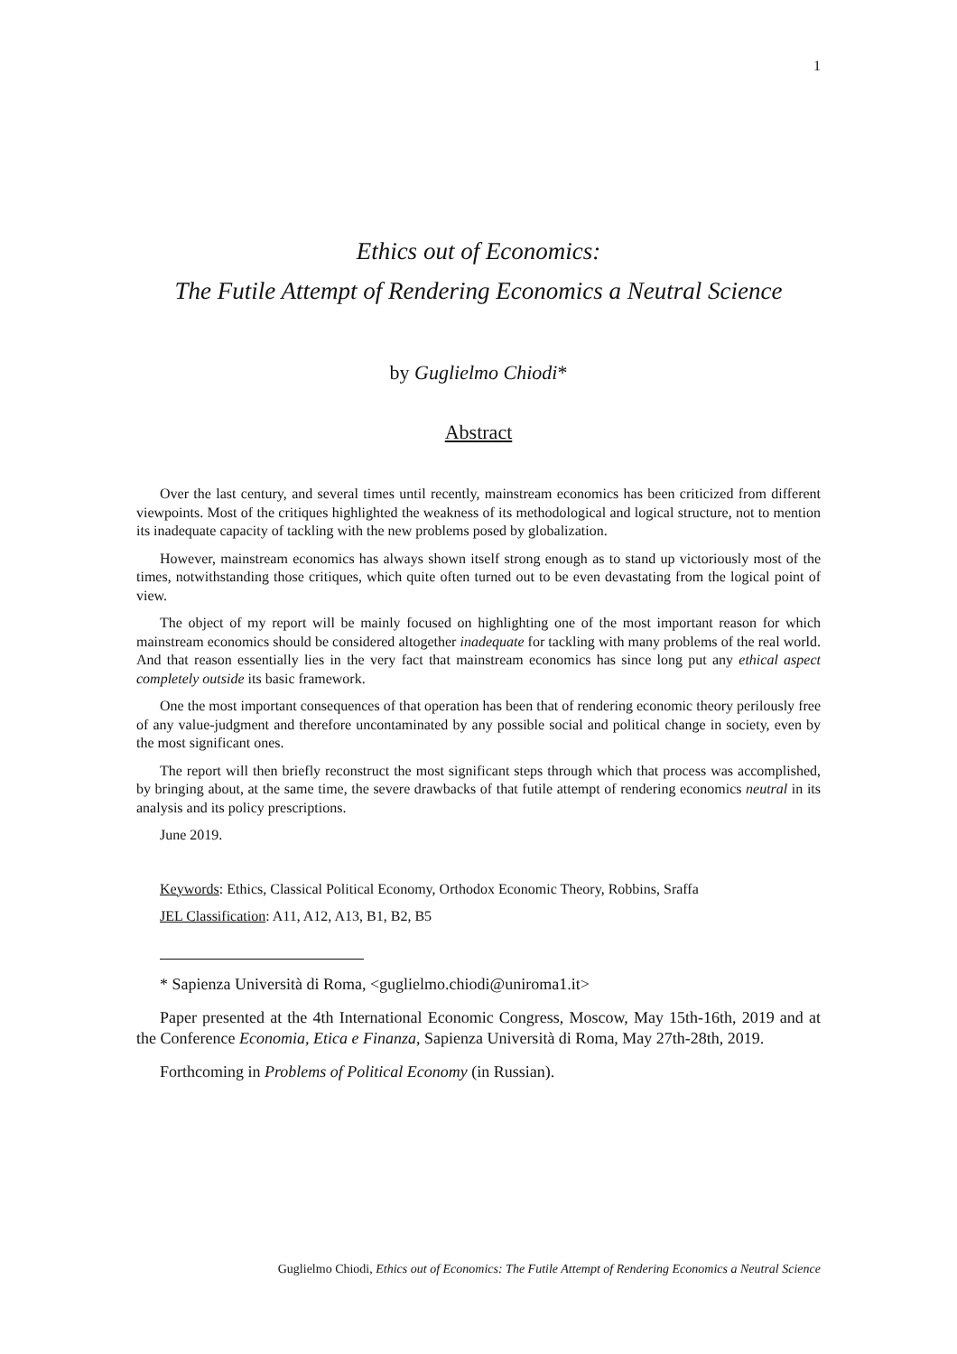1
Ethics out of Economics:
The Futile Attempt of Rendering Economics a Neutral Science
by Guglielmo Chiodi*
Abstract
Over the last century, and several times until recently, mainstream economics has been criticized from different viewpoints. Most of the critiques highlighted the weakness of its methodological and logical structure, not to mention its inadequate capacity of tackling with the new problems posed by globalization.
However, mainstream economics has always shown itself strong enough as to stand up victoriously most of the times, notwithstanding those critiques, which quite often turned out to be even devastating from the logical point of view.
The object of my report will be mainly focused on highlighting one of the most important reason for which mainstream economics should be considered altogether inadequate for tackling with many problems of the real world. And that reason essentially lies in the very fact that mainstream economics has since long put any ethical aspect completely outside its basic framework.
One the most important consequences of that operation has been that of rendering economic theory perilously free of any value-judgment and therefore uncontaminated by any possible social and political change in society, even by the most significant ones.
The report will then briefly reconstruct the most significant steps through which that process was accomplished, by bringing about, at the same time, the severe drawbacks of that futile attempt of rendering economics neutral in its analysis and its policy prescriptions.
June 2019.
Keywords: Ethics, Classical Political Economy, Orthodox Economic Theory, Robbins, Sraffa
JEL Classification: A11, A12, A13, B1, B2, B5
* Sapienza Università di Roma, <guglielmo.chiodi@uniroma1.it>
Paper presented at the 4th International Economic Congress, Moscow, May 15th-16th, 2019 and at the Conference Economia, Etica e Finanza, Sapienza Università di Roma, May 27th-28th, 2019.
Forthcoming in Problems of Political Economy (in Russian).
Guglielmo Chiodi, Ethics out of Economics: The Futile Attempt of Rendering Economics a Neutral Science